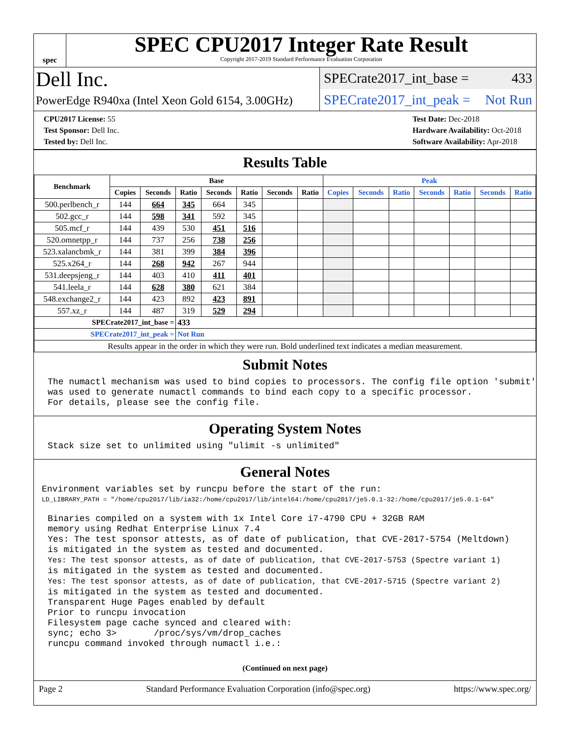spec
SPEC CPU2017 Integer Rate Result
Copyright 2017-2019 Standard Performance Evaluation Corporation
Dell Inc.
PowerEdge R940xa (Intel Xeon Gold 6154, 3.00GHz)
SPECrate2017_int_base = 433
SPECrate2017_int_peak = Not Run
CPU2017 License: 55
Test Sponsor: Dell Inc.
Tested by: Dell Inc.
Test Date: Dec-2018
Hardware Availability: Oct-2018
Software Availability: Apr-2018
Results Table
| Benchmark | Base | | | | | | | Peak | | | | | | |
| --- | --- | --- | --- | --- | --- | --- | --- | --- | --- | --- | --- | --- | --- | --- |
| | Copies | Seconds | Ratio | Seconds | Ratio | Seconds | Ratio | Copies | Seconds | Ratio | Seconds | Ratio | Seconds | Ratio |
| 500.perlbench_r | 144 | 664 | 345 | 664 | 345 | | | | | | | | | |
| 502.gcc_r | 144 | 598 | 341 | 592 | 345 | | | | | | | | | |
| 505.mcf_r | 144 | 439 | 530 | 451 | 516 | | | | | | | | | |
| 520.omnetpp_r | 144 | 737 | 256 | 738 | 256 | | | | | | | | | |
| 523.xalancbmk_r | 144 | 381 | 399 | 384 | 396 | | | | | | | | | |
| 525.x264_r | 144 | 268 | 942 | 267 | 944 | | | | | | | | | |
| 531.deepsjeng_r | 144 | 403 | 410 | 411 | 401 | | | | | | | | | |
| 541.leela_r | 144 | 628 | 380 | 621 | 384 | | | | | | | | | |
| 548.exchange2_r | 144 | 423 | 892 | 423 | 891 | | | | | | | | | |
| 557.xz_r | 144 | 487 | 319 | 529 | 294 | | | | | | | | | |
| SPECrate2017_int_base = | | | 433 | | | | | | | | | | | |
| SPECrate2017_int_peak = | | | Not Run | | | | | | | | | | | |
| Results appear in the order in which they were run. Bold underlined text indicates a median measurement. | | | | | | | | | | | | | | |
Submit Notes
The numactl mechanism was used to bind copies to processors. The config file option 'submit'
was used to generate numactl commands to bind each copy to a specific processor.
For details, please see the config file.
Operating System Notes
Stack size set to unlimited using "ulimit -s unlimited"
General Notes
Environment variables set by runcpu before the start of the run:
LD_LIBRARY_PATH = "/home/cpu2017/lib/ia32:/home/cpu2017/lib/intel64:/home/cpu2017/je5.0.1-32:/home/cpu2017/je5.0.1-64"
Binaries compiled on a system with 1x Intel Core i7-4790 CPU + 32GB RAM
memory using Redhat Enterprise Linux 7.4
Yes: The test sponsor attests, as of date of publication, that CVE-2017-5754 (Meltdown)
is mitigated in the system as tested and documented.
Yes: The test sponsor attests, as of date of publication, that CVE-2017-5753 (Spectre variant 1)
is mitigated in the system as tested and documented.
Yes: The test sponsor attests, as of date of publication, that CVE-2017-5715 (Spectre variant 2)
is mitigated in the system as tested and documented.
Transparent Huge Pages enabled by default
Prior to runcpu invocation
Filesystem page cache synced and cleared with:
sync; echo 3>       /proc/sys/vm/drop_caches
runcpu command invoked through numactl i.e.:
(Continued on next page)
Page 2 Standard Performance Evaluation Corporation (info@spec.org) https://www.spec.org/